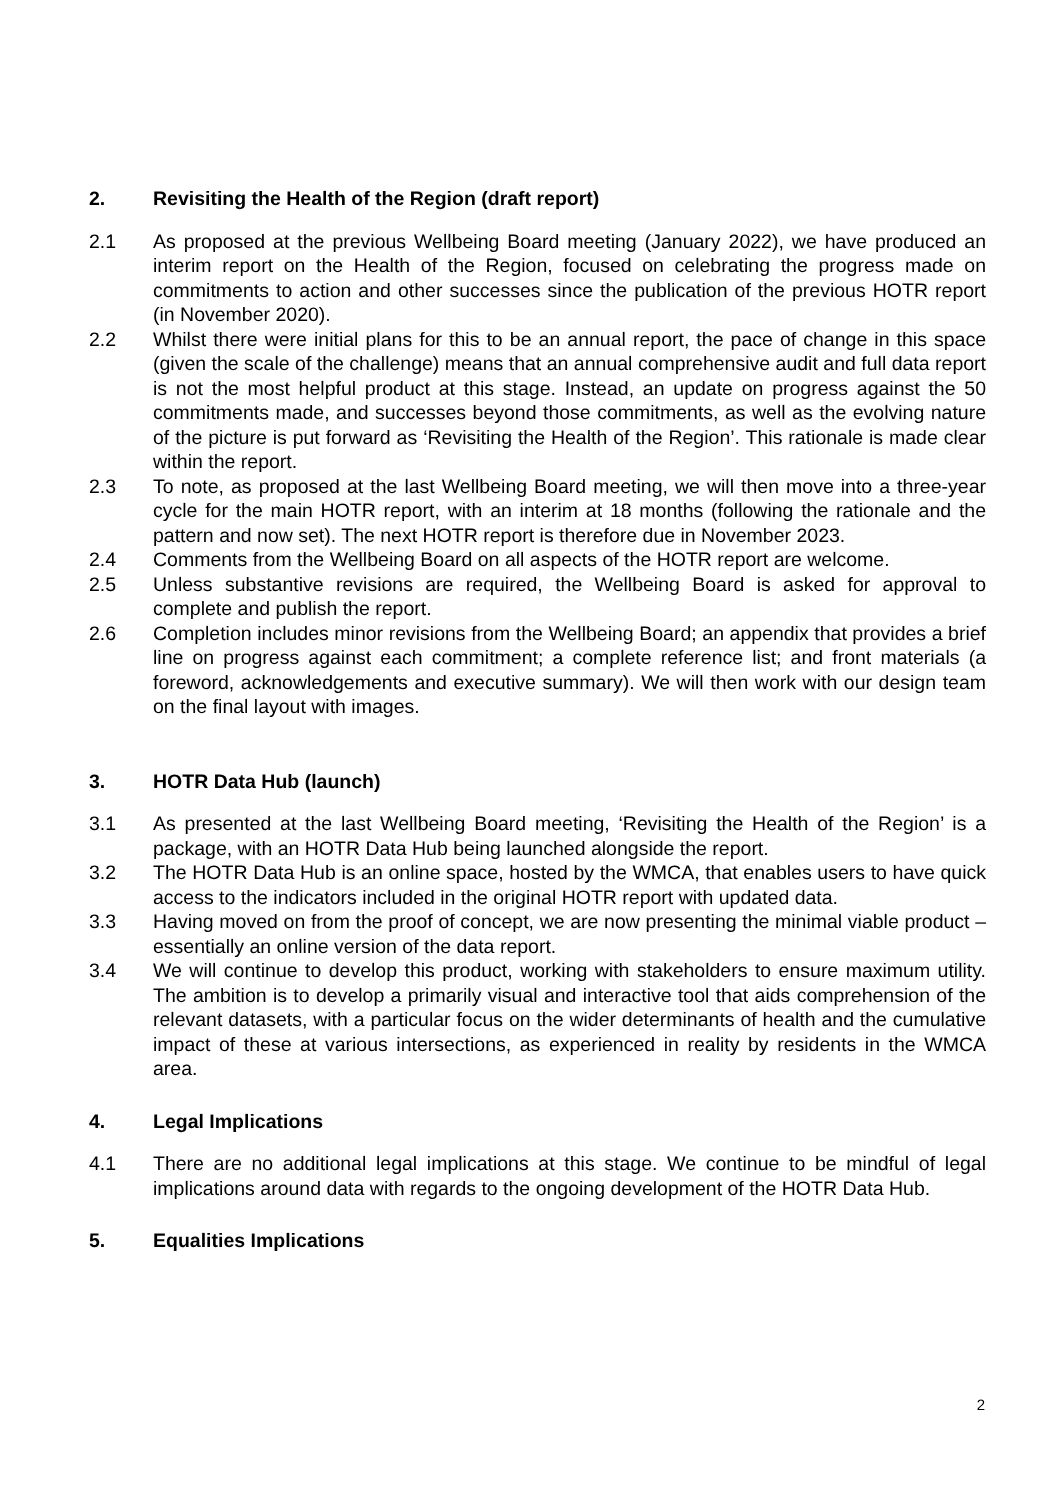2. Revisiting the Health of the Region (draft report)
2.1 As proposed at the previous Wellbeing Board meeting (January 2022), we have produced an interim report on the Health of the Region, focused on celebrating the progress made on commitments to action and other successes since the publication of the previous HOTR report (in November 2020).
2.2 Whilst there were initial plans for this to be an annual report, the pace of change in this space (given the scale of the challenge) means that an annual comprehensive audit and full data report is not the most helpful product at this stage. Instead, an update on progress against the 50 commitments made, and successes beyond those commitments, as well as the evolving nature of the picture is put forward as ‘Revisiting the Health of the Region’. This rationale is made clear within the report.
2.3 To note, as proposed at the last Wellbeing Board meeting, we will then move into a three-year cycle for the main HOTR report, with an interim at 18 months (following the rationale and the pattern and now set). The next HOTR report is therefore due in November 2023.
2.4 Comments from the Wellbeing Board on all aspects of the HOTR report are welcome.
2.5 Unless substantive revisions are required, the Wellbeing Board is asked for approval to complete and publish the report.
2.6 Completion includes minor revisions from the Wellbeing Board; an appendix that provides a brief line on progress against each commitment; a complete reference list; and front materials (a foreword, acknowledgements and executive summary). We will then work with our design team on the final layout with images.
3. HOTR Data Hub (launch)
3.1 As presented at the last Wellbeing Board meeting, ‘Revisiting the Health of the Region’ is a package, with an HOTR Data Hub being launched alongside the report.
3.2 The HOTR Data Hub is an online space, hosted by the WMCA, that enables users to have quick access to the indicators included in the original HOTR report with updated data.
3.3 Having moved on from the proof of concept, we are now presenting the minimal viable product – essentially an online version of the data report.
3.4 We will continue to develop this product, working with stakeholders to ensure maximum utility. The ambition is to develop a primarily visual and interactive tool that aids comprehension of the relevant datasets, with a particular focus on the wider determinants of health and the cumulative impact of these at various intersections, as experienced in reality by residents in the WMCA area.
4. Legal Implications
4.1 There are no additional legal implications at this stage. We continue to be mindful of legal implications around data with regards to the ongoing development of the HOTR Data Hub.
5. Equalities Implications
2